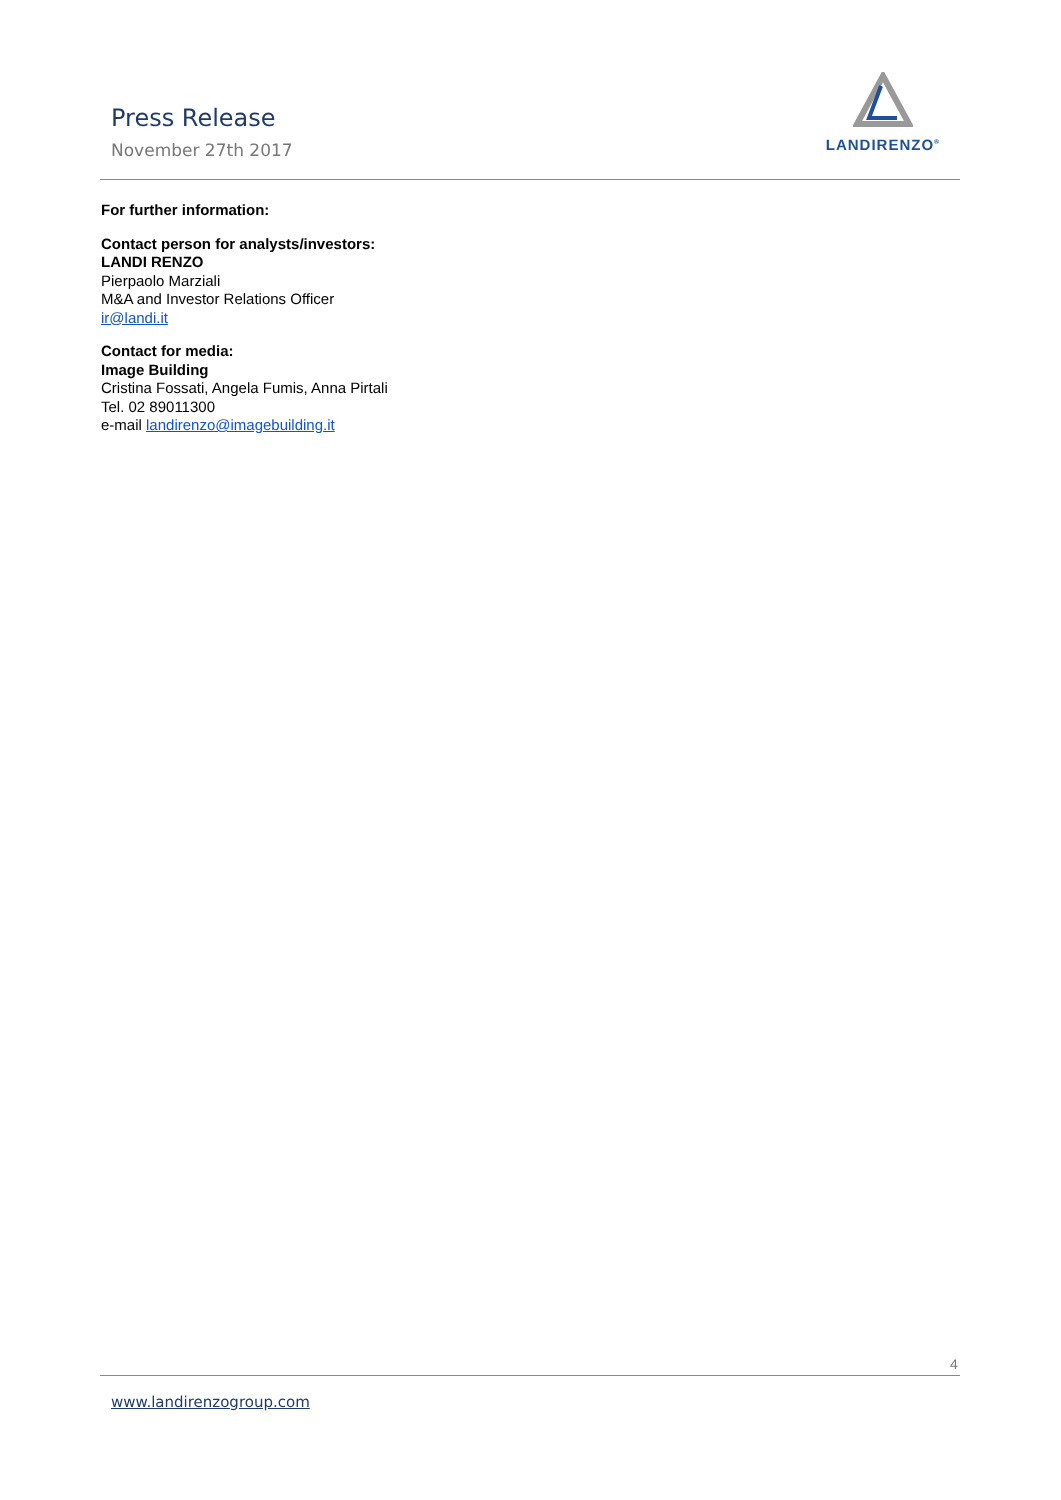Press Release
November 27th 2017
LANDIRENZO<sup>®</sup>
For further information:
Contact person for analysts/investors:
LANDI RENZO
Pierpaolo Marziali
M&A and Investor Relations Officer
ir@landi.it
Contact for media:
Image Building
Cristina Fossati, Angela Fumis, Anna Pirtali
Tel. 02 89011300
e-mail landirenzo@imagebuilding.it
4
www.landirenzogroup.com